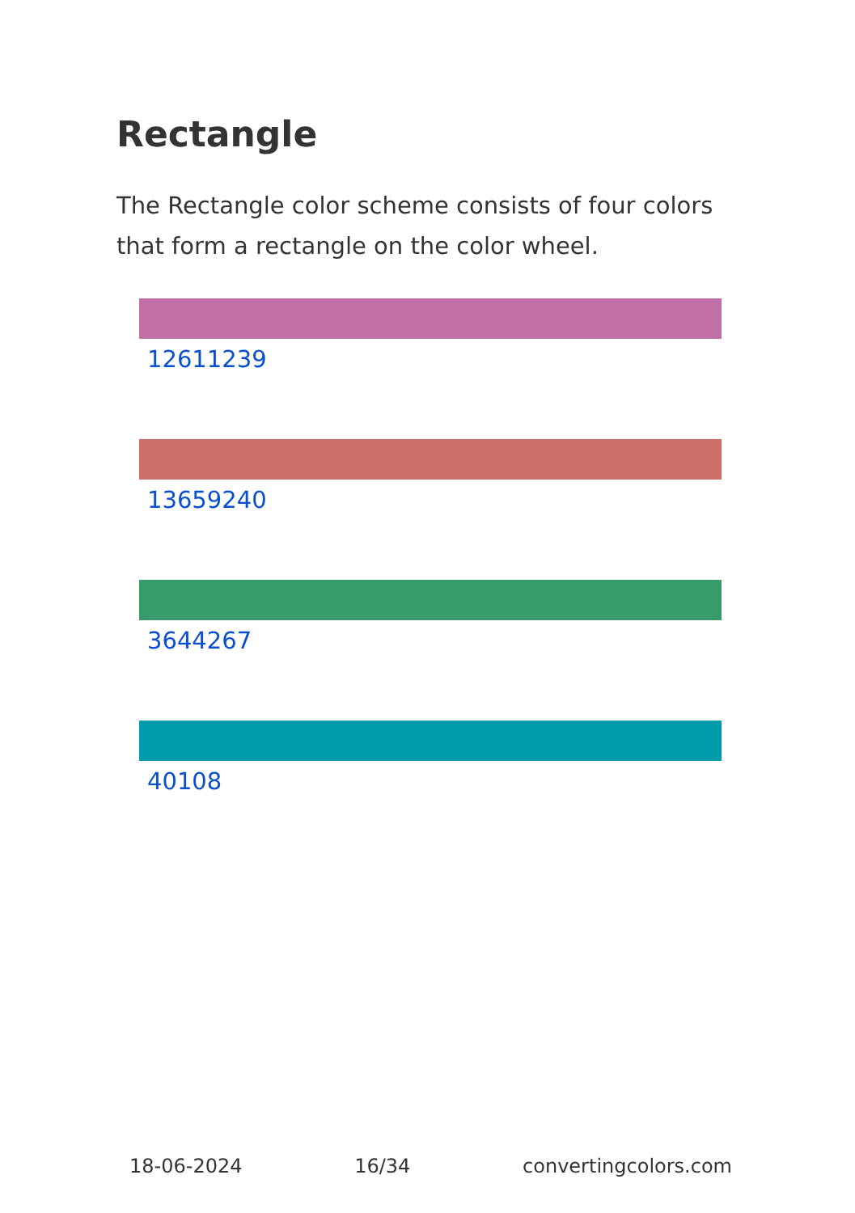Rectangle
The Rectangle color scheme consists of four colors that form a rectangle on the color wheel.
12611239
13659240
3644267
40108
18-06-2024 16/34 convertingcolors.com